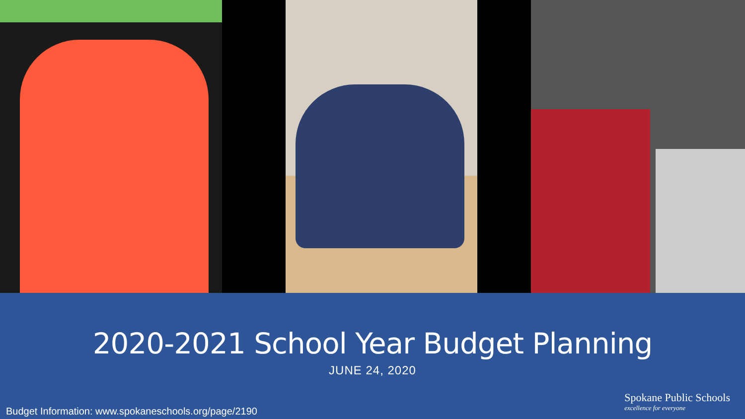2020-2021 School Year Budget Planning
JUNE 24, 2020
Budget Information: www.spokaneschools.org/page/2190
Spokane Public Schools
excellence for everyone